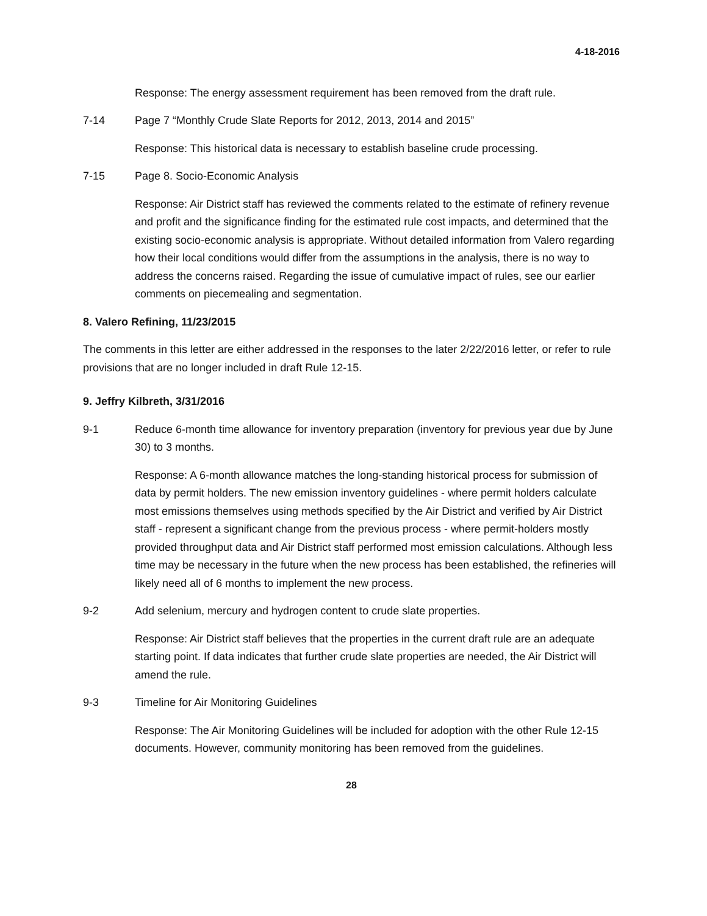4-18-2016
Response: The energy assessment requirement has been removed from the draft rule.
7-14 Page 7 “Monthly Crude Slate Reports for 2012, 2013, 2014 and 2015”
Response: This historical data is necessary to establish baseline crude processing.
7-15 Page 8. Socio-Economic Analysis
Response: Air District staff has reviewed the comments related to the estimate of refinery revenue and profit and the significance finding for the estimated rule cost impacts, and determined that the existing socio-economic analysis is appropriate. Without detailed information from Valero regarding how their local conditions would differ from the assumptions in the analysis, there is no way to address the concerns raised. Regarding the issue of cumulative impact of rules, see our earlier comments on piecemealing and segmentation.
8. Valero Refining, 11/23/2015
The comments in this letter are either addressed in the responses to the later 2/22/2016 letter, or refer to rule provisions that are no longer included in draft Rule 12-15.
9. Jeffry Kilbreth, 3/31/2016
9-1 Reduce 6-month time allowance for inventory preparation (inventory for previous year due by June 30) to 3 months.
Response: A 6-month allowance matches the long-standing historical process for submission of data by permit holders. The new emission inventory guidelines - where permit holders calculate most emissions themselves using methods specified by the Air District and verified by Air District staff - represent a significant change from the previous process - where permit-holders mostly provided throughput data and Air District staff performed most emission calculations. Although less time may be necessary in the future when the new process has been established, the refineries will likely need all of 6 months to implement the new process.
9-2 Add selenium, mercury and hydrogen content to crude slate properties.
Response: Air District staff believes that the properties in the current draft rule are an adequate starting point. If data indicates that further crude slate properties are needed, the Air District will amend the rule.
9-3 Timeline for Air Monitoring Guidelines
Response: The Air Monitoring Guidelines will be included for adoption with the other Rule 12-15 documents. However, community monitoring has been removed from the guidelines.
28